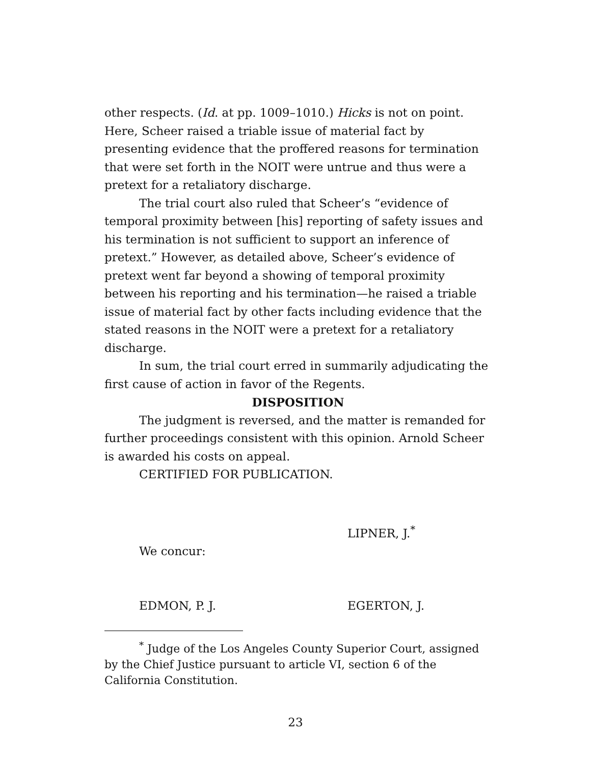other respects. (Id. at pp. 1009–1010.) Hicks is not on point. Here, Scheer raised a triable issue of material fact by presenting evidence that the proffered reasons for termination that were set forth in the NOIT were untrue and thus were a pretext for a retaliatory discharge.
The trial court also ruled that Scheer’s “evidence of temporal proximity between [his] reporting of safety issues and his termination is not sufficient to support an inference of pretext.” However, as detailed above, Scheer’s evidence of pretext went far beyond a showing of temporal proximity between his reporting and his termination—he raised a triable issue of material fact by other facts including evidence that the stated reasons in the NOIT were a pretext for a retaliatory discharge.
In sum, the trial court erred in summarily adjudicating the first cause of action in favor of the Regents.
DISPOSITION
The judgment is reversed, and the matter is remanded for further proceedings consistent with this opinion. Arnold Scheer is awarded his costs on appeal.
CERTIFIED FOR PUBLICATION.
LIPNER, J.<sup>*</sup>
We concur:
EDMON, P. J. EGERTON, J.
<sup>*</sup> Judge of the Los Angeles County Superior Court, assigned by the Chief Justice pursuant to article VI, section 6 of the California Constitution.
23